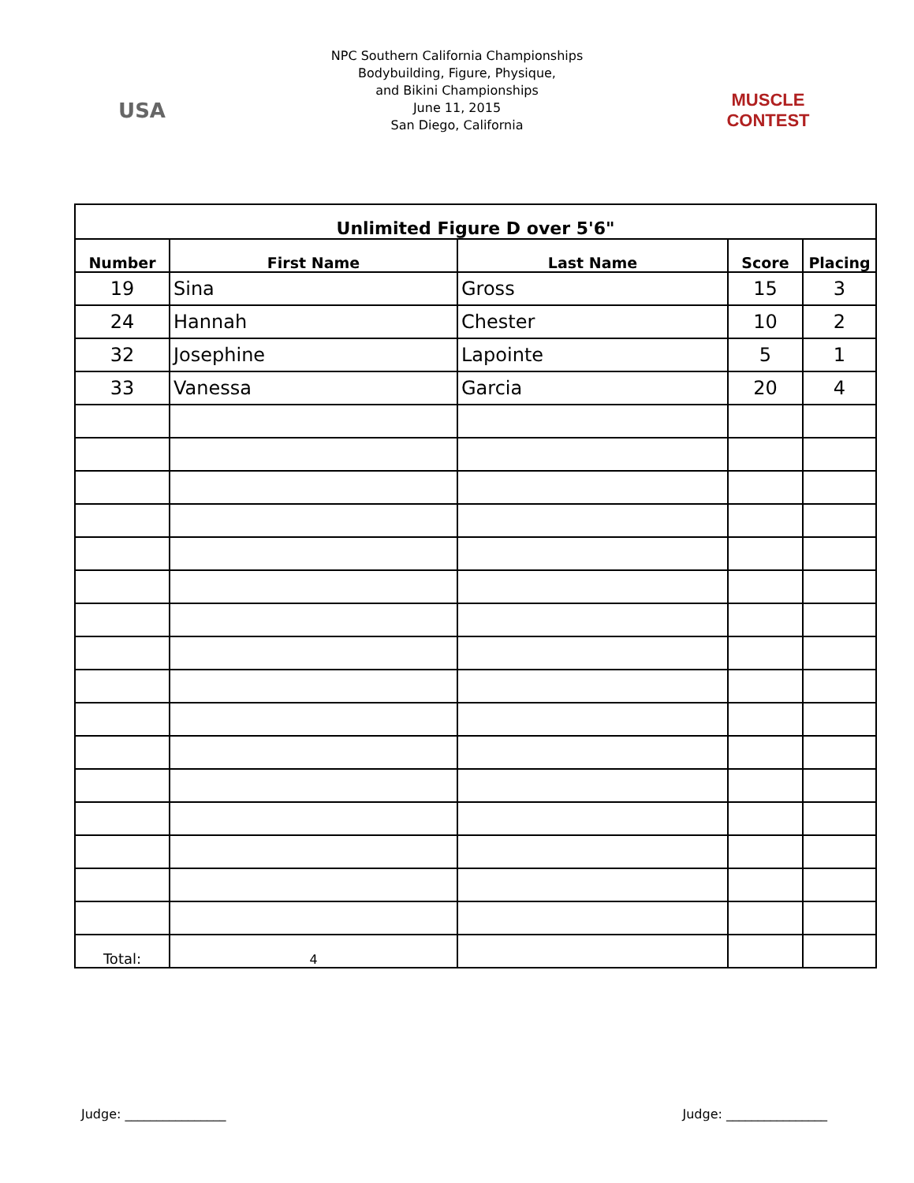USA
NPC Southern California Championships
Bodybuilding, Figure, Physique,
and Bikini Championships
June 11, 2015
San Diego, California
MUSCLE CONTEST
| Unlimited Figure D over 5'6" | | | | |
| --- | --- | --- | --- | --- |
| Number | First Name | Last Name | Score | Placing |
| 19 | Sina | Gross | 15 | 3 |
| 24 | Hannah | Chester | 10 | 2 |
| 32 | Josephine | Lapointe | 5 | 1 |
| 33 | Vanessa | Garcia | 20 | 4 |
| Total: | 4 | | | |
Judge: ________________ Judge: ________________